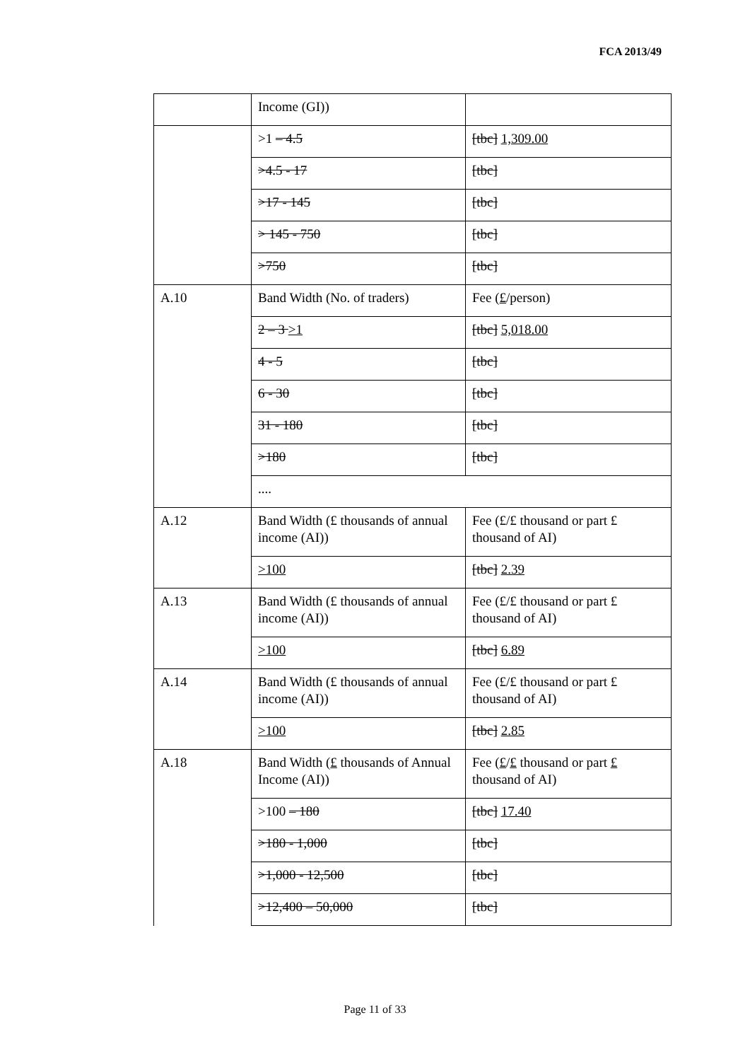FCA 2013/49
| | Income (GI)) | |
| | >1 – 4.5 | [tbc] 1,309.00 |
| | >4.5 - 17 | [tbc] |
| | >17 - 145 | [tbc] |
| | > 145 - 750 | [tbc] |
| | >750 | [tbc] |
| A.10 | Band Width (No. of traders) | Fee ( £ /person) |
| | 2 – 3 >1 | [tbc] 5,018.00 |
| | 4 - 5 | [tbc] |
| | 6 - 30 | [tbc] |
| | 31 - 180 | [tbc] |
| | >180 | [tbc] |
| | .... | |
| A.12 | Band Width (£ thousands of annual income (AI)) | Fee (£/£ thousand or part £ thousand of AI) |
| | >100 | [tbc] 2.39 |
| A.13 | Band Width (£ thousands of annual income (AI)) | Fee (£/£ thousand or part £ thousand of AI) |
| | >100 | [tbc] 6.89 |
| A.14 | Band Width (£ thousands of annual income (AI)) | Fee (£/£ thousand or part £ thousand of AI ) |
| | >100 | [tbc] 2.85 |
| A.18 | Band Width ( £ thousands of Annual Income (AI)) | Fee ( £ / £ thousand or part £ thousand of AI) |
| | >100 – 180 | [tbc] 17.40 |
| | >180 - 1,000 | [tbc] |
| | >1,000 - 12,500 | [tbc] |
| | >12,400 – 50,000 | [tbc] |
Page 11 of 33